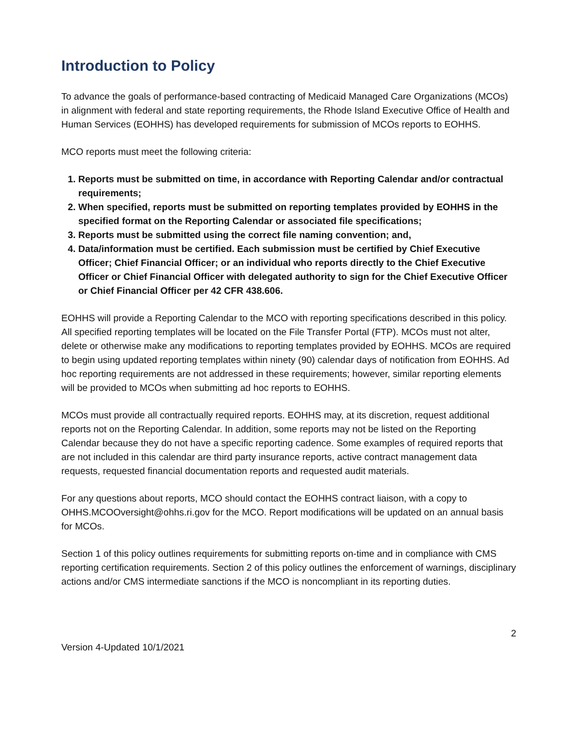Introduction to Policy
To advance the goals of performance-based contracting of Medicaid Managed Care Organizations (MCOs) in alignment with federal and state reporting requirements, the Rhode Island Executive Office of Health and Human Services (EOHHS) has developed requirements for submission of MCOs reports to EOHHS.
MCO reports must meet the following criteria:
1. Reports must be submitted on time, in accordance with Reporting Calendar and/or contractual requirements;
2. When specified, reports must be submitted on reporting templates provided by EOHHS in the specified format on the Reporting Calendar or associated file specifications;
3. Reports must be submitted using the correct file naming convention; and,
4. Data/information must be certified. Each submission must be certified by Chief Executive Officer; Chief Financial Officer; or an individual who reports directly to the Chief Executive Officer or Chief Financial Officer with delegated authority to sign for the Chief Executive Officer or Chief Financial Officer per 42 CFR 438.606.
EOHHS will provide a Reporting Calendar to the MCO with reporting specifications described in this policy. All specified reporting templates will be located on the File Transfer Portal (FTP). MCOs must not alter, delete or otherwise make any modifications to reporting templates provided by EOHHS. MCOs are required to begin using updated reporting templates within ninety (90) calendar days of notification from EOHHS. Ad hoc reporting requirements are not addressed in these requirements; however, similar reporting elements will be provided to MCOs when submitting ad hoc reports to EOHHS.
MCOs must provide all contractually required reports. EOHHS may, at its discretion, request additional reports not on the Reporting Calendar. In addition, some reports may not be listed on the Reporting Calendar because they do not have a specific reporting cadence. Some examples of required reports that are not included in this calendar are third party insurance reports, active contract management data requests, requested financial documentation reports and requested audit materials.
For any questions about reports, MCO should contact the EOHHS contract liaison, with a copy to OHHS.MCOOversight@ohhs.ri.gov for the MCO. Report modifications will be updated on an annual basis for MCOs.
Section 1 of this policy outlines requirements for submitting reports on-time and in compliance with CMS reporting certification requirements. Section 2 of this policy outlines the enforcement of warnings, disciplinary actions and/or CMS intermediate sanctions if the MCO is noncompliant in its reporting duties.
2
Version 4-Updated 10/1/2021